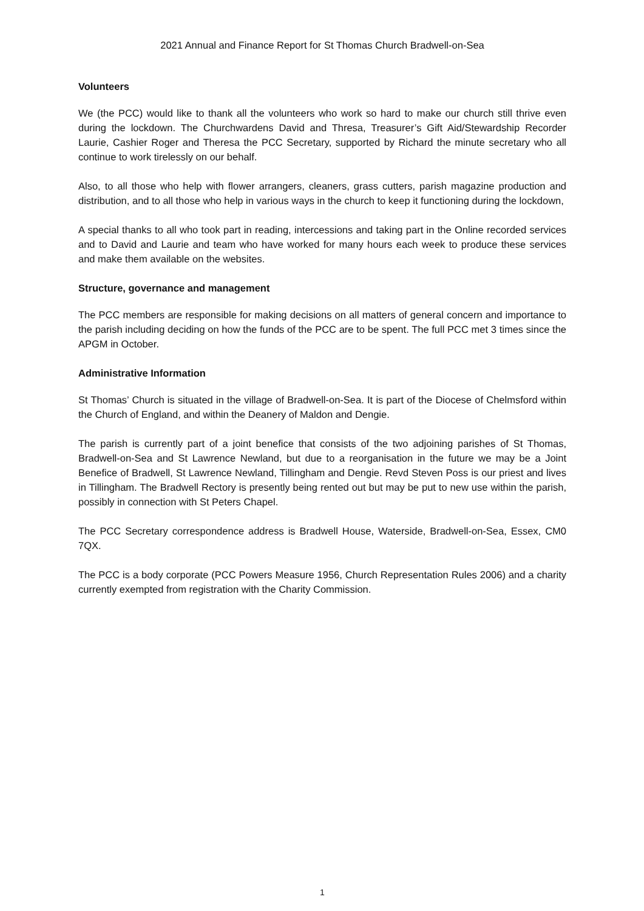2021 Annual and Finance Report for St Thomas Church Bradwell-on-Sea
Volunteers
We (the PCC) would like to thank all the volunteers who work so hard to make our church still thrive even during the lockdown. The Churchwardens David and Thresa, Treasurer’s Gift Aid/Stewardship Recorder Laurie, Cashier Roger and Theresa the PCC Secretary, supported by Richard the minute secretary who all continue to work tirelessly on our behalf.
Also, to all those who help with flower arrangers, cleaners, grass cutters, parish magazine production and distribution, and to all those who help in various ways in the church to keep it functioning during the lockdown,
A special thanks to all who took part in reading, intercessions and taking part in the Online recorded services and to David and Laurie and team who have worked for many hours each week to produce these services and make them available on the websites.
Structure, governance and management
The PCC members are responsible for making decisions on all matters of general concern and importance to the parish including deciding on how the funds of the PCC are to be spent. The full PCC met 3 times since the APGM in October.
Administrative Information
St Thomas’ Church is situated in the village of Bradwell-on-Sea. It is part of the Diocese of Chelmsford within the Church of England, and within the Deanery of Maldon and Dengie.
The parish is currently part of a joint benefice that consists of the two adjoining parishes of St Thomas, Bradwell-on-Sea and St Lawrence Newland, but due to a reorganisation in the future we may be a Joint Benefice of Bradwell, St Lawrence Newland, Tillingham and Dengie. Revd Steven Poss is our priest and lives in Tillingham. The Bradwell Rectory is presently being rented out but may be put to new use within the parish, possibly in connection with St Peters Chapel.
The PCC Secretary correspondence address is Bradwell House, Waterside, Bradwell-on-Sea, Essex, CM0 7QX.
The PCC is a body corporate (PCC Powers Measure 1956, Church Representation Rules 2006) and a charity currently exempted from registration with the Charity Commission.
1